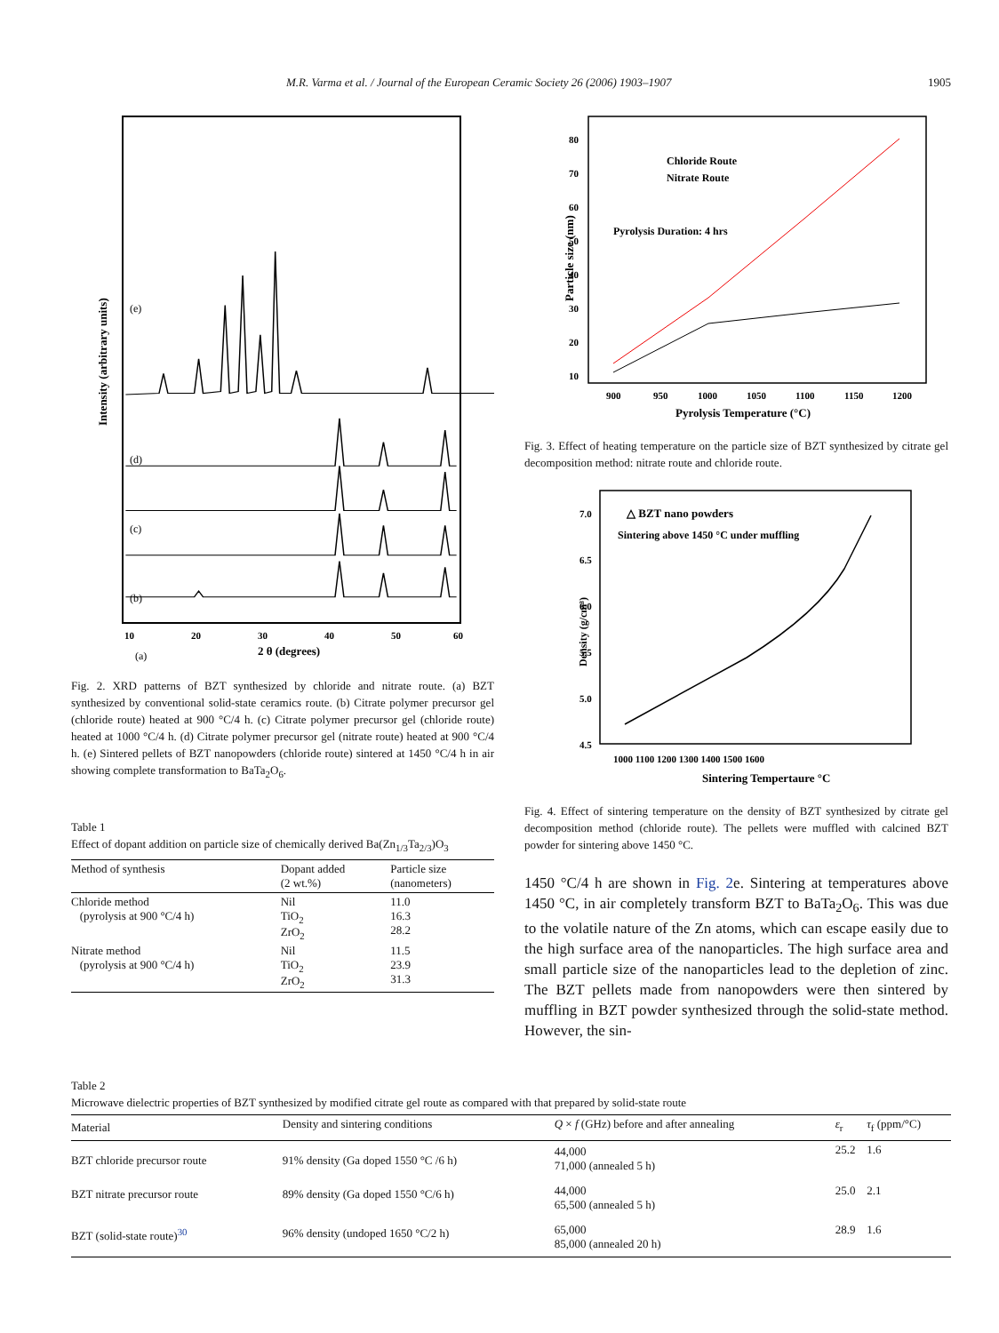M.R. Varma et al. / Journal of the European Ceramic Society 26 (2006) 1903–1907 1905
Intensity (arbitrary units)
(e)
(d)
(c)
(b)
(a)
10
20
30
40
50
60
2 θ (degrees)
Fig. 2. XRD patterns of BZT synthesized by chloride and nitrate route. (a) BZT synthesized by conventional solid-state ceramics route. (b) Citrate polymer precursor gel (chloride route) heated at 900 °C/4 h. (c) Citrate polymer precursor gel (chloride route) heated at 1000 °C/4 h. (d) Citrate polymer precursor gel (nitrate route) heated at 900 °C/4 h. (e) Sintered pellets of BZT nanopowders (chloride route) sintered at 1450 °C/4 h in air showing complete transformation to BaTa<sub>2</sub>O<sub>6</sub>.
Table 1
Effect of dopant addition on particle size of chemically derived Ba(Zn<sub>1/3</sub>Ta<sub>2/3</sub>)O<sub>3</sub>
| Method of synthesis | Dopant added (2 wt.%) | Particle size (nanometers) |
| --- | --- | --- |
| Chloride method (pyrolysis at 900 °C/4 h) | Nil TiO<sub>2</sub> ZrO<sub>2</sub> | 11.0 16.3 28.2 |
| Nitrate method (pyrolysis at 900 °C/4 h) | Nil TiO<sub>2</sub> ZrO<sub>2</sub> | 11.5 23.9 31.3 |
Particle size (nm)
80
70
60
50
40
30
20
10
Chloride Route
Nitrate Route
Pyrolysis Duration: 4 hrs
900
950
1000
1050
1100
1150
1200
Pyrolysis Temperature (°C)
Fig. 3. Effect of heating temperature on the particle size of BZT synthesized by citrate gel decomposition method: nitrate route and chloride route.
Density (g/cm³)
7.0
6.5
6.0
5.5
5.0
4.5
△ BZT nano powders
Sintering above 1450 °C under muffling
1000 1100 1200 1300 1400 1500 1600
Sintering Tempertaure °C
Fig. 4. Effect of sintering temperature on the density of BZT synthesized by citrate gel decomposition method (chloride route). The pellets were muffled with calcined BZT powder for sintering above 1450 °C.
1450 °C/4 h are shown in Fig. 2e. Sintering at temperatures above 1450 °C, in air completely transform BZT to BaTa<sub>2</sub>O<sub>6</sub>. This was due to the volatile nature of the Zn atoms, which can escape easily due to the high surface area of the nanoparticles. The high surface area and small particle size of the nanoparticles lead to the depletion of zinc. The BZT pellets made from nanopowders were then sintered by muffling in BZT powder synthesized through the solid-state method. However, the sin-
Table 2
Microwave dielectric properties of BZT synthesized by modified citrate gel route as compared with that prepared by solid-state route
| Material | Density and sintering conditions | Q × f (GHz) before and after annealing | ε<sub>r</sub> | τ<sub>f</sub> (ppm/°C) |
| --- | --- | --- | --- | --- |
| BZT chloride precursor route | 91% density (Ga doped 1550 °C /6 h) | 44,000 71,000 (annealed 5 h) | 25.2 | 1.6 |
| BZT nitrate precursor route | 89% density (Ga doped 1550 °C/6 h) | 44,000 65,500 (annealed 5 h) | 25.0 | 2.1 |
| BZT (solid-state route)<sup>30</sup> | 96% density (undoped 1650 °C/2 h) | 65,000 85,000 (annealed 20 h) | 28.9 | 1.6 |